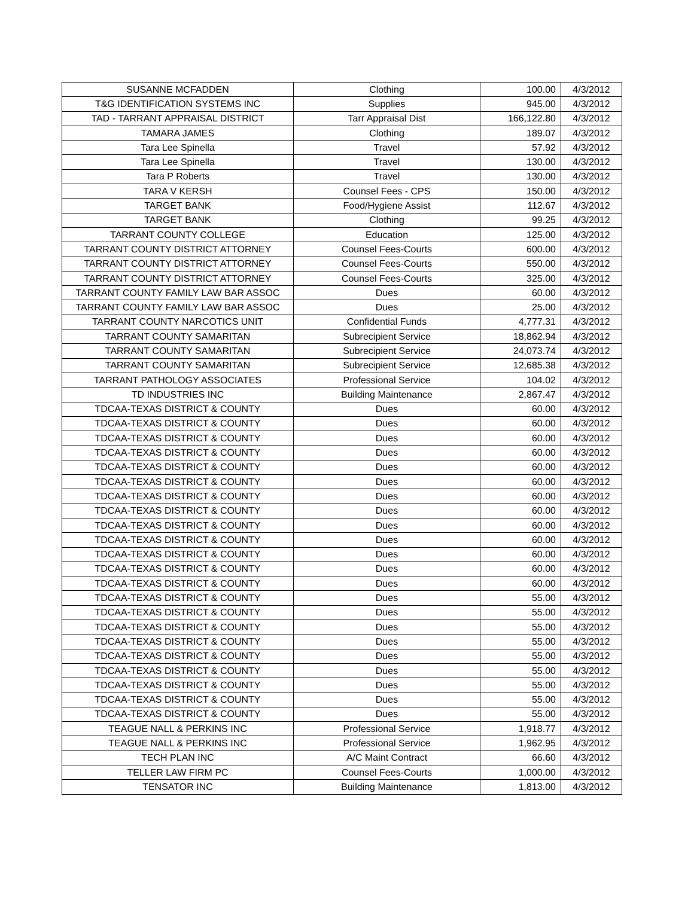| SUSANNE MCFADDEN | Clothing | 100.00 | 4/3/2012 |
| T&G IDENTIFICATION SYSTEMS INC | Supplies | 945.00 | 4/3/2012 |
| TAD - TARRANT APPRAISAL DISTRICT | Tarr Appraisal Dist | 166,122.80 | 4/3/2012 |
| TAMARA JAMES | Clothing | 189.07 | 4/3/2012 |
| Tara Lee Spinella | Travel | 57.92 | 4/3/2012 |
| Tara Lee Spinella | Travel | 130.00 | 4/3/2012 |
| Tara P Roberts | Travel | 130.00 | 4/3/2012 |
| TARA V KERSH | Counsel Fees - CPS | 150.00 | 4/3/2012 |
| TARGET BANK | Food/Hygiene Assist | 112.67 | 4/3/2012 |
| TARGET BANK | Clothing | 99.25 | 4/3/2012 |
| TARRANT COUNTY COLLEGE | Education | 125.00 | 4/3/2012 |
| TARRANT COUNTY DISTRICT ATTORNEY | Counsel Fees-Courts | 600.00 | 4/3/2012 |
| TARRANT COUNTY DISTRICT ATTORNEY | Counsel Fees-Courts | 550.00 | 4/3/2012 |
| TARRANT COUNTY DISTRICT ATTORNEY | Counsel Fees-Courts | 325.00 | 4/3/2012 |
| TARRANT COUNTY FAMILY LAW BAR ASSOC | Dues | 60.00 | 4/3/2012 |
| TARRANT COUNTY FAMILY LAW BAR ASSOC | Dues | 25.00 | 4/3/2012 |
| TARRANT COUNTY NARCOTICS UNIT | Confidential Funds | 4,777.31 | 4/3/2012 |
| TARRANT COUNTY SAMARITAN | Subrecipient Service | 18,862.94 | 4/3/2012 |
| TARRANT COUNTY SAMARITAN | Subrecipient Service | 24,073.74 | 4/3/2012 |
| TARRANT COUNTY SAMARITAN | Subrecipient Service | 12,685.38 | 4/3/2012 |
| TARRANT PATHOLOGY ASSOCIATES | Professional Service | 104.02 | 4/3/2012 |
| TD INDUSTRIES INC | Building Maintenance | 2,867.47 | 4/3/2012 |
| TDCAA-TEXAS DISTRICT & COUNTY | Dues | 60.00 | 4/3/2012 |
| TDCAA-TEXAS DISTRICT & COUNTY | Dues | 60.00 | 4/3/2012 |
| TDCAA-TEXAS DISTRICT & COUNTY | Dues | 60.00 | 4/3/2012 |
| TDCAA-TEXAS DISTRICT & COUNTY | Dues | 60.00 | 4/3/2012 |
| TDCAA-TEXAS DISTRICT & COUNTY | Dues | 60.00 | 4/3/2012 |
| TDCAA-TEXAS DISTRICT & COUNTY | Dues | 60.00 | 4/3/2012 |
| TDCAA-TEXAS DISTRICT & COUNTY | Dues | 60.00 | 4/3/2012 |
| TDCAA-TEXAS DISTRICT & COUNTY | Dues | 60.00 | 4/3/2012 |
| TDCAA-TEXAS DISTRICT & COUNTY | Dues | 60.00 | 4/3/2012 |
| TDCAA-TEXAS DISTRICT & COUNTY | Dues | 60.00 | 4/3/2012 |
| TDCAA-TEXAS DISTRICT & COUNTY | Dues | 60.00 | 4/3/2012 |
| TDCAA-TEXAS DISTRICT & COUNTY | Dues | 60.00 | 4/3/2012 |
| TDCAA-TEXAS DISTRICT & COUNTY | Dues | 60.00 | 4/3/2012 |
| TDCAA-TEXAS DISTRICT & COUNTY | Dues | 55.00 | 4/3/2012 |
| TDCAA-TEXAS DISTRICT & COUNTY | Dues | 55.00 | 4/3/2012 |
| TDCAA-TEXAS DISTRICT & COUNTY | Dues | 55.00 | 4/3/2012 |
| TDCAA-TEXAS DISTRICT & COUNTY | Dues | 55.00 | 4/3/2012 |
| TDCAA-TEXAS DISTRICT & COUNTY | Dues | 55.00 | 4/3/2012 |
| TDCAA-TEXAS DISTRICT & COUNTY | Dues | 55.00 | 4/3/2012 |
| TDCAA-TEXAS DISTRICT & COUNTY | Dues | 55.00 | 4/3/2012 |
| TDCAA-TEXAS DISTRICT & COUNTY | Dues | 55.00 | 4/3/2012 |
| TDCAA-TEXAS DISTRICT & COUNTY | Dues | 55.00 | 4/3/2012 |
| TEAGUE NALL & PERKINS INC | Professional Service | 1,918.77 | 4/3/2012 |
| TEAGUE NALL & PERKINS INC | Professional Service | 1,962.95 | 4/3/2012 |
| TECH PLAN INC | A/C Maint Contract | 66.60 | 4/3/2012 |
| TELLER LAW FIRM PC | Counsel Fees-Courts | 1,000.00 | 4/3/2012 |
| TENSATOR INC | Building Maintenance | 1,813.00 | 4/3/2012 |